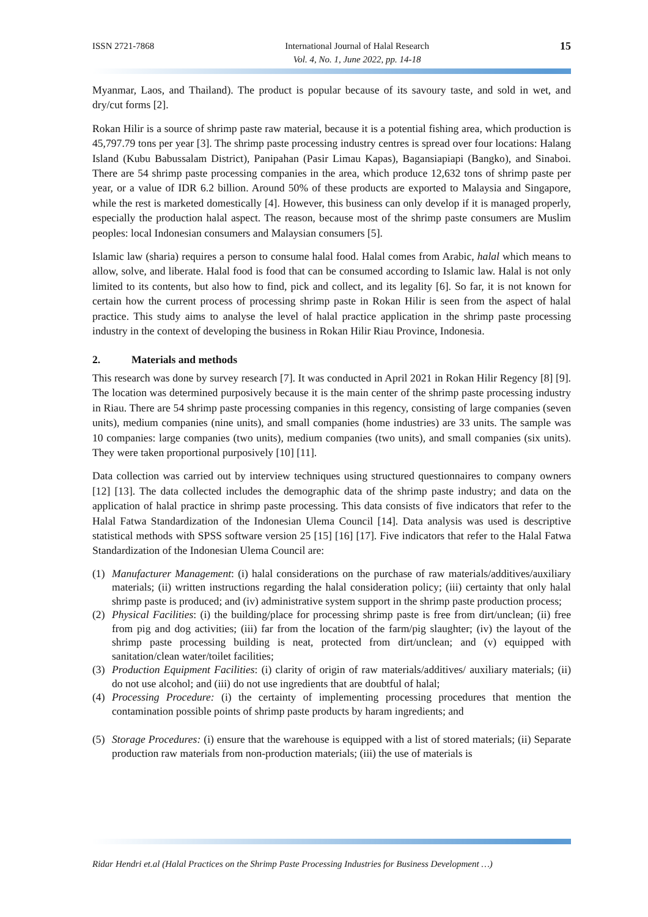ISSN 2721-7868 International Journal of Halal Research
Vol. 4, No. 1, June 2022, pp. 14-18
15
Myanmar, Laos, and Thailand). The product is popular because of its savoury taste, and sold in wet, and dry/cut forms [2].
Rokan Hilir is a source of shrimp paste raw material, because it is a potential fishing area, which production is 45,797.79 tons per year [3]. The shrimp paste processing industry centres is spread over four locations: Halang Island (Kubu Babussalam District), Panipahan (Pasir Limau Kapas), Bagansiapiapi (Bangko), and Sinaboi. There are 54 shrimp paste processing companies in the area, which produce 12,632 tons of shrimp paste per year, or a value of IDR 6.2 billion. Around 50% of these products are exported to Malaysia and Singapore, while the rest is marketed domestically [4]. However, this business can only develop if it is managed properly, especially the production halal aspect. The reason, because most of the shrimp paste consumers are Muslim peoples: local Indonesian consumers and Malaysian consumers [5].
Islamic law (sharia) requires a person to consume halal food. Halal comes from Arabic, halal which means to allow, solve, and liberate. Halal food is food that can be consumed according to Islamic law. Halal is not only limited to its contents, but also how to find, pick and collect, and its legality [6]. So far, it is not known for certain how the current process of processing shrimp paste in Rokan Hilir is seen from the aspect of halal practice. This study aims to analyse the level of halal practice application in the shrimp paste processing industry in the context of developing the business in Rokan Hilir Riau Province, Indonesia.
2. Materials and methods
This research was done by survey research [7]. It was conducted in April 2021 in Rokan Hilir Regency [8] [9]. The location was determined purposively because it is the main center of the shrimp paste processing industry in Riau. There are 54 shrimp paste processing companies in this regency, consisting of large companies (seven units), medium companies (nine units), and small companies (home industries) are 33 units. The sample was 10 companies: large companies (two units), medium companies (two units), and small companies (six units). They were taken proportional purposively [10] [11].
Data collection was carried out by interview techniques using structured questionnaires to company owners [12] [13]. The data collected includes the demographic data of the shrimp paste industry; and data on the application of halal practice in shrimp paste processing. This data consists of five indicators that refer to the Halal Fatwa Standardization of the Indonesian Ulema Council [14]. Data analysis was used is descriptive statistical methods with SPSS software version 25 [15] [16] [17]. Five indicators that refer to the Halal Fatwa Standardization of the Indonesian Ulema Council are:
(1) Manufacturer Management: (i) halal considerations on the purchase of raw materials/additives/auxiliary materials; (ii) written instructions regarding the halal consideration policy; (iii) certainty that only halal shrimp paste is produced; and (iv) administrative system support in the shrimp paste production process;
(2) Physical Facilities: (i) the building/place for processing shrimp paste is free from dirt/unclean; (ii) free from pig and dog activities; (iii) far from the location of the farm/pig slaughter; (iv) the layout of the shrimp paste processing building is neat, protected from dirt/unclean; and (v) equipped with sanitation/clean water/toilet facilities;
(3) Production Equipment Facilities: (i) clarity of origin of raw materials/additives/ auxiliary materials; (ii) do not use alcohol; and (iii) do not use ingredients that are doubtful of halal;
(4) Processing Procedure: (i) the certainty of implementing processing procedures that mention the contamination possible points of shrimp paste products by haram ingredients; and
(5) Storage Procedures: (i) ensure that the warehouse is equipped with a list of stored materials; (ii) Separate production raw materials from non-production materials; (iii) the use of materials is
Ridar Hendri et.al (Halal Practices on the Shrimp Paste Processing Industries for Business Development …)